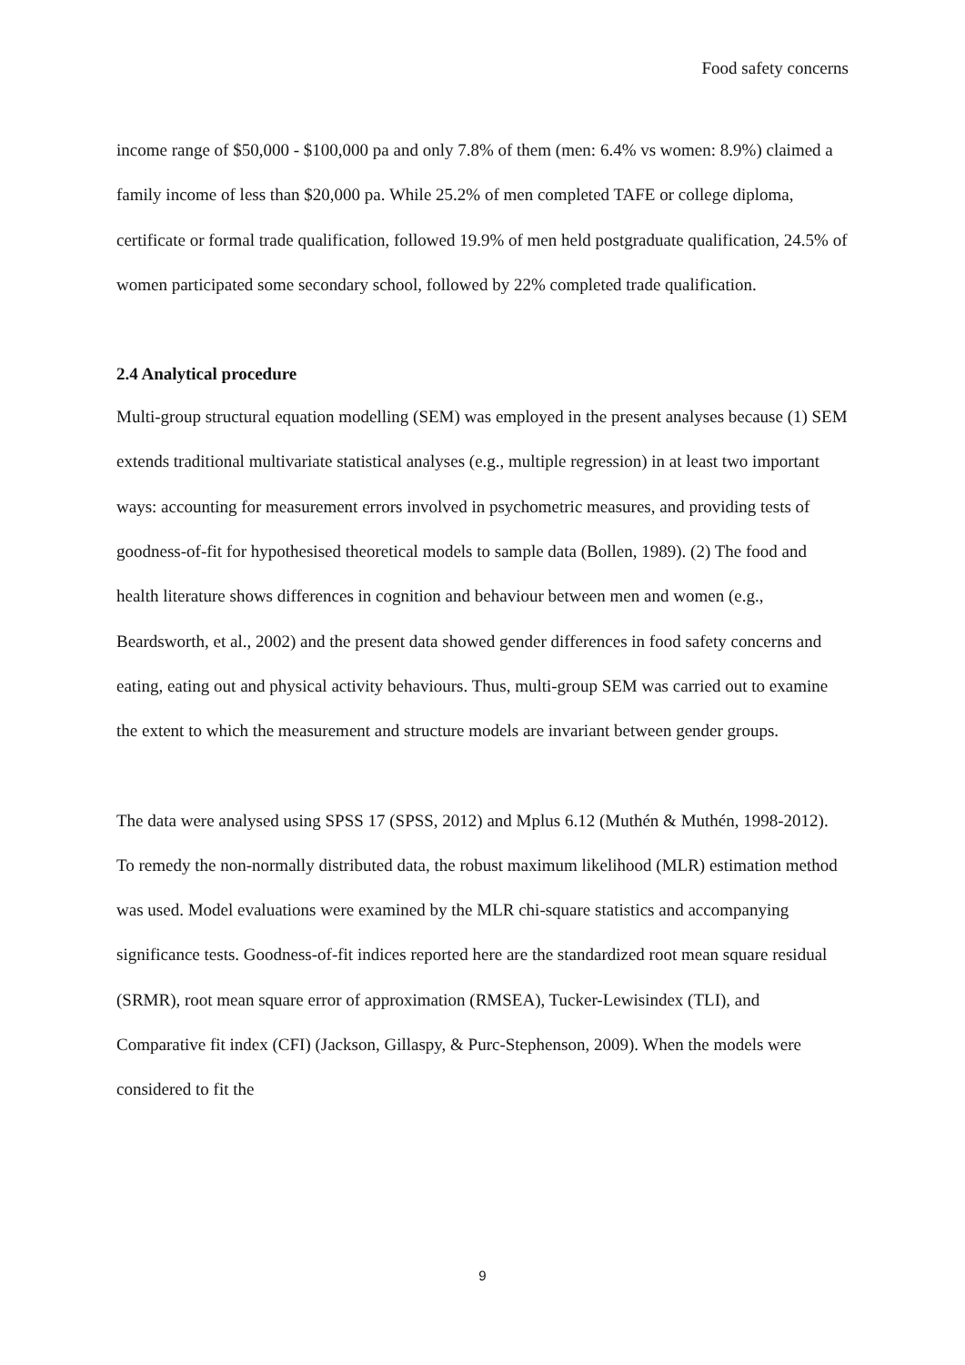Food safety concerns
income range of $50,000 - $100,000 pa and only 7.8% of them (men: 6.4% vs women: 8.9%) claimed a family income of less than $20,000 pa. While 25.2% of men completed TAFE or college diploma, certificate or formal trade qualification, followed 19.9% of men held postgraduate qualification, 24.5% of women participated some secondary school, followed by 22% completed trade qualification.
2.4 Analytical procedure
Multi-group structural equation modelling (SEM) was employed in the present analyses because (1) SEM extends traditional multivariate statistical analyses (e.g., multiple regression) in at least two important ways: accounting for measurement errors involved in psychometric measures, and providing tests of goodness-of-fit for hypothesised theoretical models to sample data (Bollen, 1989). (2) The food and health literature shows differences in cognition and behaviour between men and women (e.g., Beardsworth, et al., 2002) and the present data showed gender differences in food safety concerns and eating, eating out and physical activity behaviours. Thus, multi-group SEM was carried out to examine the extent to which the measurement and structure models are invariant between gender groups.
The data were analysed using SPSS 17 (SPSS, 2012) and Mplus 6.12 (Muthén & Muthén, 1998-2012). To remedy the non-normally distributed data, the robust maximum likelihood (MLR) estimation method was used. Model evaluations were examined by the MLR chi-square statistics and accompanying significance tests. Goodness-of-fit indices reported here are the standardized root mean square residual (SRMR), root mean square error of approximation (RMSEA), Tucker-Lewisindex (TLI), and Comparative fit index (CFI) (Jackson, Gillaspy, & Purc-Stephenson, 2009). When the models were considered to fit the
9